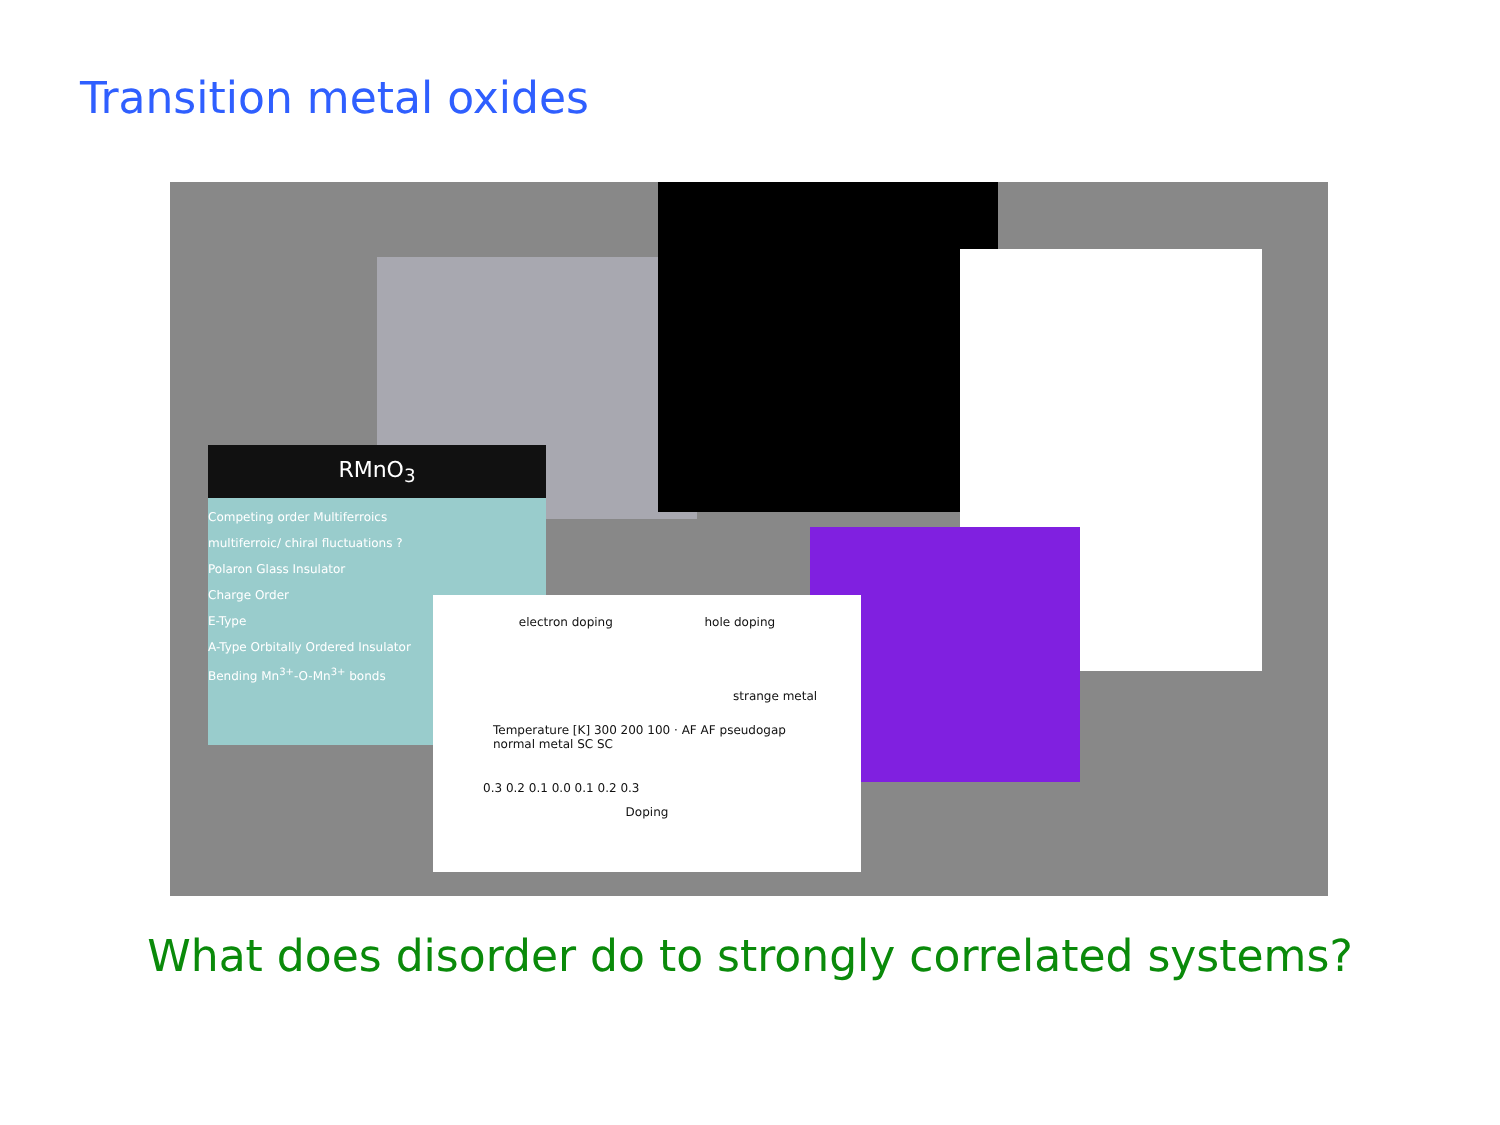Transition metal oxides
RMnO<sub>3</sub>
Competing order Multiferroics
multiferroic/ chiral fluctuations ?
Polaron Glass Insulator
Charge Order
E-Type
A-Type Orbitally Ordered Insulator
Bending Mn<sup>3+</sup>-O-Mn<sup>3+</sup> bonds
electron doping hole doping
strange metal
Temperature [K] 300 200 100 · AF AF pseudogap normal metal SC SC
0.3 0.2 0.1 0.0 0.1 0.2 0.3
Doping
What does disorder do to strongly correlated systems?